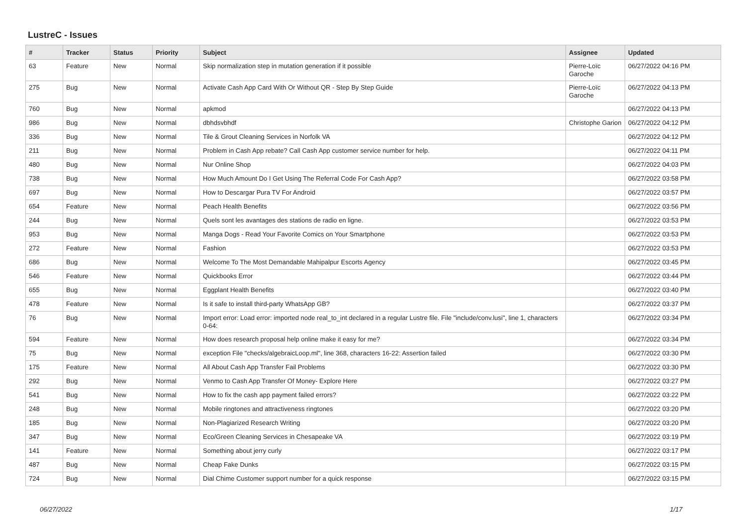LustreC - Issues
| # | Tracker | Status | Priority | Subject | Assignee | Updated |
| --- | --- | --- | --- | --- | --- | --- |
| 63 | Feature | New | Normal | Skip normalization step in mutation generation if it possible | Pierre-Loïc Garoche | 06/27/2022 04:16 PM |
| 275 | Bug | New | Normal | Activate Cash App Card With Or Without QR - Step By Step Guide | Pierre-Loïc Garoche | 06/27/2022 04:13 PM |
| 760 | Bug | New | Normal | apkmod | | 06/27/2022 04:13 PM |
| 986 | Bug | New | Normal | dbhdsvbhdf | Christophe Garion | 06/27/2022 04:12 PM |
| 336 | Bug | New | Normal | Tile & Grout Cleaning Services in Norfolk VA | | 06/27/2022 04:12 PM |
| 211 | Bug | New | Normal | Problem in Cash App rebate? Call Cash App customer service number for help. | | 06/27/2022 04:11 PM |
| 480 | Bug | New | Normal | Nur Online Shop | | 06/27/2022 04:03 PM |
| 738 | Bug | New | Normal | How Much Amount Do I Get Using The Referral Code For Cash App? | | 06/27/2022 03:58 PM |
| 697 | Bug | New | Normal | How to Descargar Pura TV For Android | | 06/27/2022 03:57 PM |
| 654 | Feature | New | Normal | Peach Health Benefits | | 06/27/2022 03:56 PM |
| 244 | Bug | New | Normal | Quels sont les avantages des stations de radio en ligne. | | 06/27/2022 03:53 PM |
| 953 | Bug | New | Normal | Manga Dogs - Read Your Favorite Comics on Your Smartphone | | 06/27/2022 03:53 PM |
| 272 | Feature | New | Normal | Fashion | | 06/27/2022 03:53 PM |
| 686 | Bug | New | Normal | Welcome To The Most Demandable Mahipalpur Escorts Agency | | 06/27/2022 03:45 PM |
| 546 | Feature | New | Normal | Quickbooks Error | | 06/27/2022 03:44 PM |
| 655 | Bug | New | Normal | Eggplant Health Benefits | | 06/27/2022 03:40 PM |
| 478 | Feature | New | Normal | Is it safe to install third-party WhatsApp GB? | | 06/27/2022 03:37 PM |
| 76 | Bug | New | Normal | Import error: Load error: imported node real_to_int declared in a regular Lustre file. File "include/conv.lusi", line 1, characters 0-64: | | 06/27/2022 03:34 PM |
| 594 | Feature | New | Normal | How does research proposal help online make it easy for me? | | 06/27/2022 03:34 PM |
| 75 | Bug | New | Normal | exception File "checks/algebraicLoop.ml", line 368, characters 16-22: Assertion failed | | 06/27/2022 03:30 PM |
| 175 | Feature | New | Normal | All About Cash App Transfer Fail Problems | | 06/27/2022 03:30 PM |
| 292 | Bug | New | Normal | Venmo to Cash App Transfer Of Money- Explore Here | | 06/27/2022 03:27 PM |
| 541 | Bug | New | Normal | How to fix the cash app payment failed errors? | | 06/27/2022 03:22 PM |
| 248 | Bug | New | Normal | Mobile ringtones and attractiveness ringtones | | 06/27/2022 03:20 PM |
| 185 | Bug | New | Normal | Non-Plagiarized Research Writing | | 06/27/2022 03:20 PM |
| 347 | Bug | New | Normal | Eco/Green Cleaning Services in Chesapeake VA | | 06/27/2022 03:19 PM |
| 141 | Feature | New | Normal | Something about jerry curly | | 06/27/2022 03:17 PM |
| 487 | Bug | New | Normal | Cheap Fake Dunks | | 06/27/2022 03:15 PM |
| 724 | Bug | New | Normal | Dial Chime Customer support number for a quick response | | 06/27/2022 03:15 PM |
06/27/2022 1/17